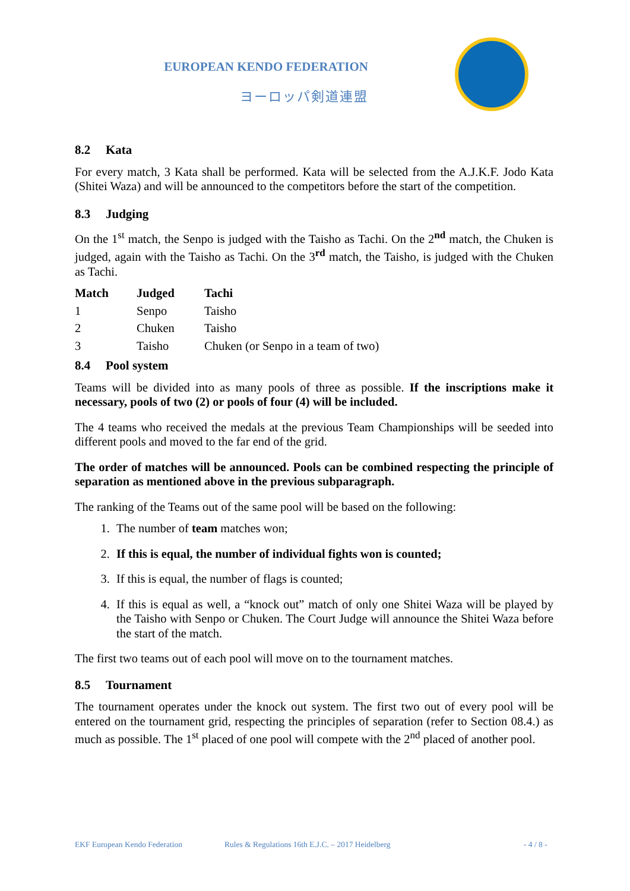EUROPEAN KENDO FEDERATION
ヨーロッパ剣道連盟
8.2 Kata
For every match, 3 Kata shall be performed. Kata will be selected from the A.J.K.F. Jodo Kata (Shitei Waza) and will be announced to the competitors before the start of the competition.
8.3 Judging
On the 1<sup>st</sup> match, the Senpo is judged with the Taisho as Tachi. On the 2<sup>nd</sup> match, the Chuken is judged, again with the Taisho as Tachi. On the 3<sup>rd</sup> match, the Taisho, is judged with the Chuken as Tachi.
| Match | Judged | Tachi |
| --- | --- | --- |
| 1 | Senpo | Taisho |
| 2 | Chuken | Taisho |
| 3 | Taisho | Chuken (or Senpo in a team of two) |
8.4 Pool system
Teams will be divided into as many pools of three as possible. If the inscriptions make it necessary, pools of two (2) or pools of four (4) will be included.
The 4 teams who received the medals at the previous Team Championships will be seeded into different pools and moved to the far end of the grid.
The order of matches will be announced. Pools can be combined respecting the principle of separation as mentioned above in the previous subparagraph.
The ranking of the Teams out of the same pool will be based on the following:
1. The number of team matches won;
2. If this is equal, the number of individual fights won is counted;
3. If this is equal, the number of flags is counted;
4. If this is equal as well, a “knock out” match of only one Shitei Waza will be played by the Taisho with Senpo or Chuken. The Court Judge will announce the Shitei Waza before the start of the match.
The first two teams out of each pool will move on to the tournament matches.
8.5 Tournament
The tournament operates under the knock out system. The first two out of every pool will be entered on the tournament grid, respecting the principles of separation (refer to Section 08.4.) as much as possible. The 1<sup>st</sup> placed of one pool will compete with the 2<sup>nd</sup> placed of another pool.
EKF European Kendo Federation Rules & Regulations 16th E.J.C. – 2017 Heidelberg - 4 / 8 -